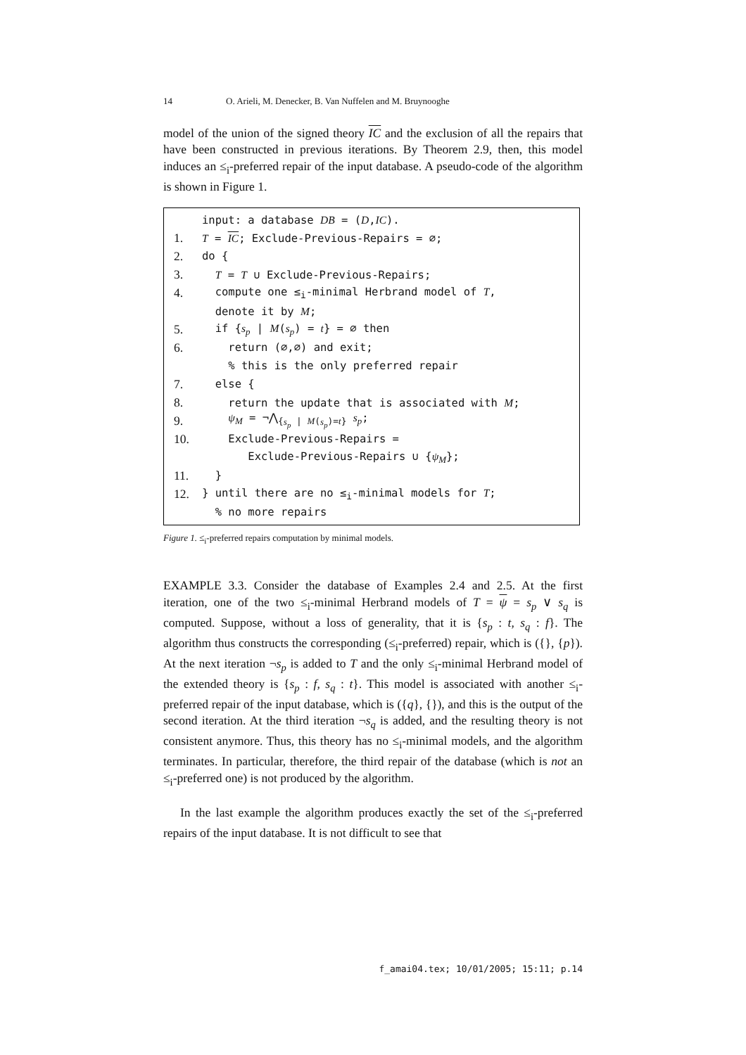14 O. Arieli, M. Denecker, B. Van Nuffelen and M. Bruynooghe
model of the union of the signed theory IC and the exclusion of all the repairs that have been constructed in previous iterations. By Theorem 2.9, then, this model induces an ≤<sub>i</sub>-preferred repair of the input database. A pseudo-code of the algorithm is shown in Figure 1.
input: a database DB = (D,IC).
1. T = IC; Exclude-Previous-Repairs = ∅;
2. do {
3. T = T ∪ Exclude-Previous-Repairs;
4. compute one ≤<sub>i</sub>-minimal Herbrand model of T,
denote it by M;
5. if {s<sub>p</sub> | M(s<sub>p</sub>) = t} = ∅ then
6. return (∅,∅) and exit;
% this is the only preferred repair
7. else {
8. return the update that is associated with M;
9. ψ<sub>M</sub> = ¬⋀<sub>{s<sub>p</sub> | M(s<sub>p</sub>)=t}</sub> s<sub>p</sub>;
10. Exclude-Previous-Repairs =
Exclude-Previous-Repairs ∪ {ψ<sub>M</sub>};
11. }
12. } until there are no ≤<sub>i</sub>-minimal models for T;
% no more repairs
Figure 1. ≤<sub>i</sub>-preferred repairs computation by minimal models.
EXAMPLE 3.3. Consider the database of Examples 2.4 and 2.5. At the first iteration, one of the two ≤<sub>i</sub>-minimal Herbrand models of T = ψ = s<sub>p</sub> ∨ s<sub>q</sub> is computed. Suppose, without a loss of generality, that it is {s<sub>p</sub> : t, s<sub>q</sub> : f}. The algorithm thus constructs the corresponding (≤<sub>i</sub>-preferred) repair, which is ({}, {p}). At the next iteration ¬s<sub>p</sub> is added to T and the only ≤<sub>i</sub>-minimal Herbrand model of the extended theory is {s<sub>p</sub> : f, s<sub>q</sub> : t}. This model is associated with another ≤<sub>i</sub>-preferred repair of the input database, which is ({q}, {}), and this is the output of the second iteration. At the third iteration ¬s<sub>q</sub> is added, and the resulting theory is not consistent anymore. Thus, this theory has no ≤<sub>i</sub>-minimal models, and the algorithm terminates. In particular, therefore, the third repair of the database (which is not an ≤<sub>i</sub>-preferred one) is not produced by the algorithm.
In the last example the algorithm produces exactly the set of the ≤<sub>i</sub>-preferred repairs of the input database. It is not difficult to see that
f_amai04.tex; 10/01/2005; 15:11; p.14